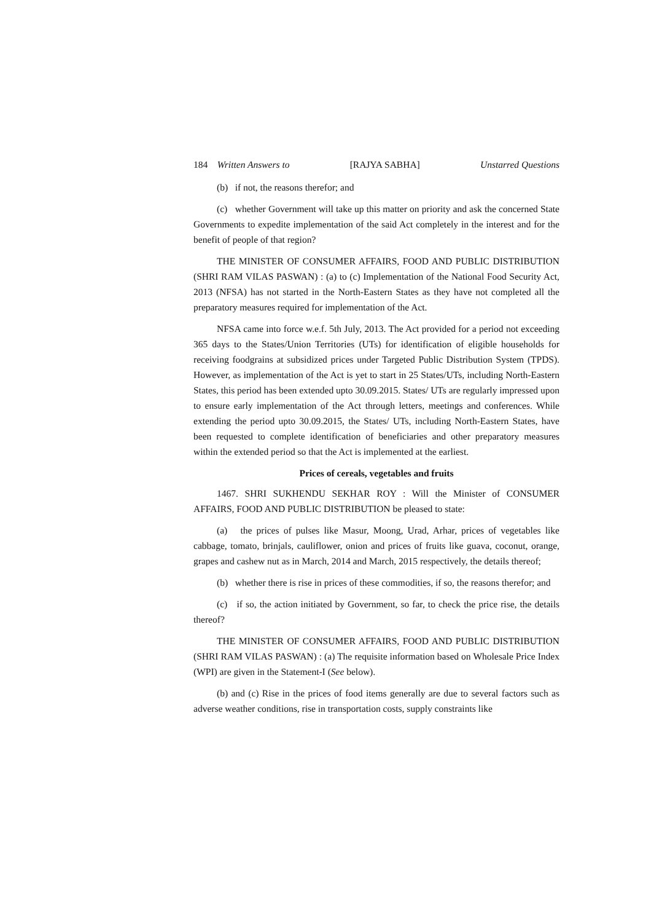184 Written Answers to [RAJYA SABHA] Unstarred Questions
(b) if not, the reasons therefor; and
(c) whether Government will take up this matter on priority and ask the concerned State Governments to expedite implementation of the said Act completely in the interest and for the benefit of people of that region?
THE MINISTER OF CONSUMER AFFAIRS, FOOD AND PUBLIC DISTRIBUTION (SHRI RAM VILAS PASWAN) : (a) to (c) Implementation of the National Food Security Act, 2013 (NFSA) has not started in the North-Eastern States as they have not completed all the preparatory measures required for implementation of the Act.
NFSA came into force w.e.f. 5th July, 2013. The Act provided for a period not exceeding 365 days to the States/Union Territories (UTs) for identification of eligible households for receiving foodgrains at subsidized prices under Targeted Public Distribution System (TPDS). However, as implementation of the Act is yet to start in 25 States/UTs, including North-Eastern States, this period has been extended upto 30.09.2015. States/ UTs are regularly impressed upon to ensure early implementation of the Act through letters, meetings and conferences. While extending the period upto 30.09.2015, the States/ UTs, including North-Eastern States, have been requested to complete identification of beneficiaries and other preparatory measures within the extended period so that the Act is implemented at the earliest.
Prices of cereals, vegetables and fruits
1467. SHRI SUKHENDU SEKHAR ROY : Will the Minister of CONSUMER AFFAIRS, FOOD AND PUBLIC DISTRIBUTION be pleased to state:
(a) the prices of pulses like Masur, Moong, Urad, Arhar, prices of vegetables like cabbage, tomato, brinjals, cauliflower, onion and prices of fruits like guava, coconut, orange, grapes and cashew nut as in March, 2014 and March, 2015 respectively, the details thereof;
(b) whether there is rise in prices of these commodities, if so, the reasons therefor; and
(c) if so, the action initiated by Government, so far, to check the price rise, the details thereof?
THE MINISTER OF CONSUMER AFFAIRS, FOOD AND PUBLIC DISTRIBUTION (SHRI RAM VILAS PASWAN) : (a) The requisite information based on Wholesale Price Index (WPI) are given in the Statement-I (See below).
(b) and (c) Rise in the prices of food items generally are due to several factors such as adverse weather conditions, rise in transportation costs, supply constraints like